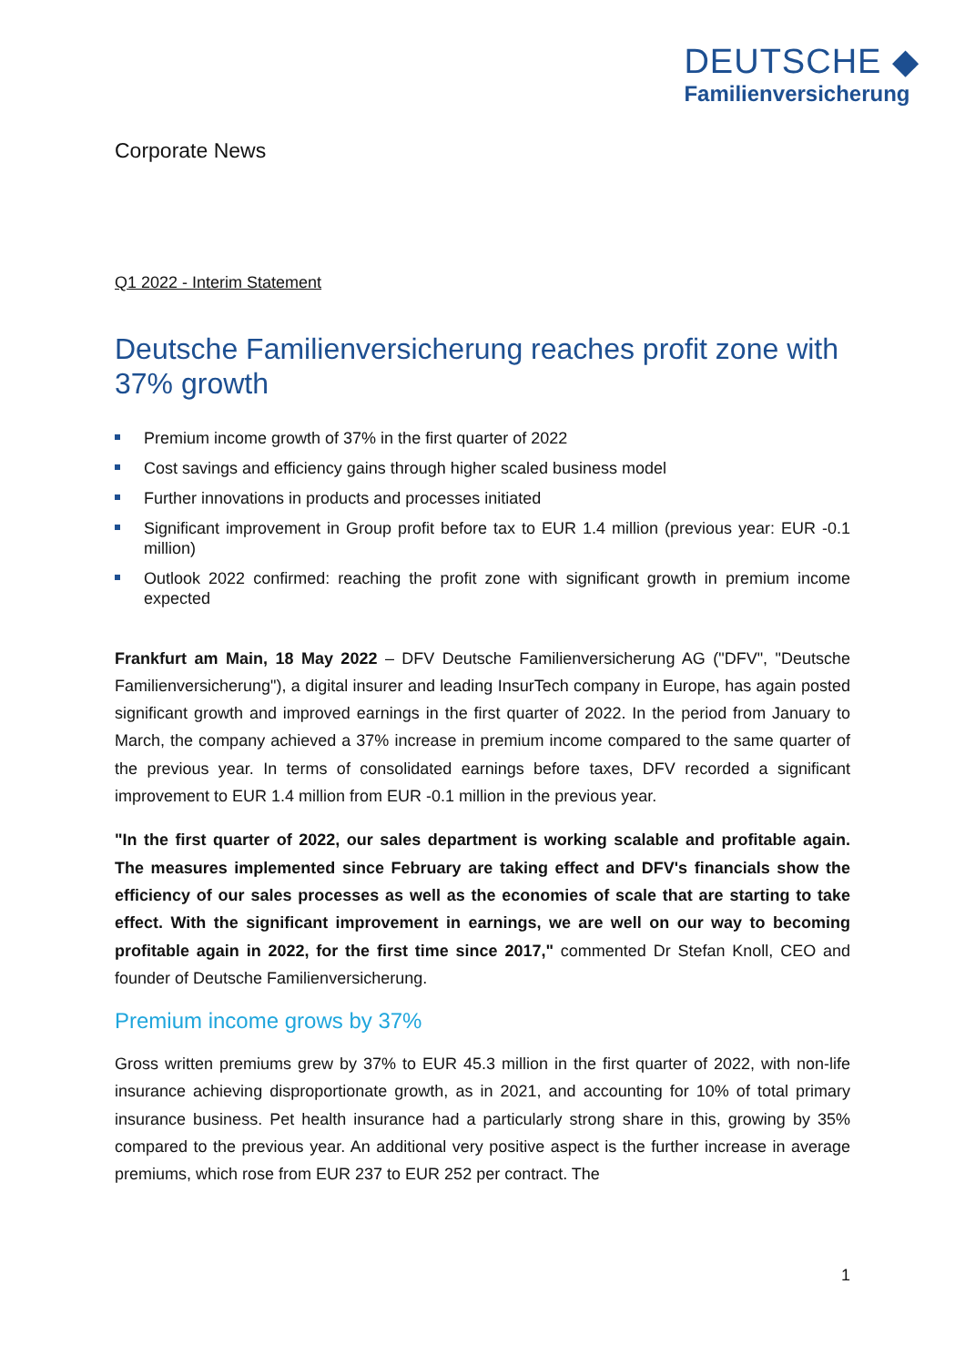DEUTSCHE ◆
Familienversicherung
Corporate News
Q1 2022 - Interim Statement
Deutsche Familienversicherung reaches profit zone with 37% growth
Premium income growth of 37% in the first quarter of 2022
Cost savings and efficiency gains through higher scaled business model
Further innovations in products and processes initiated
Significant improvement in Group profit before tax to EUR 1.4 million (previous year: EUR -0.1 million)
Outlook 2022 confirmed: reaching the profit zone with significant growth in premium income expected
Frankfurt am Main, 18 May 2022 – DFV Deutsche Familienversicherung AG ("DFV", "Deutsche Familienversicherung"), a digital insurer and leading InsurTech company in Europe, has again posted significant growth and improved earnings in the first quarter of 2022. In the period from January to March, the company achieved a 37% increase in premium income compared to the same quarter of the previous year. In terms of consolidated earnings before taxes, DFV recorded a significant improvement to EUR 1.4 million from EUR -0.1 million in the previous year.
"In the first quarter of 2022, our sales department is working scalable and profitable again. The measures implemented since February are taking effect and DFV's financials show the efficiency of our sales processes as well as the economies of scale that are starting to take effect. With the significant improvement in earnings, we are well on our way to becoming profitable again in 2022, for the first time since 2017," commented Dr Stefan Knoll, CEO and founder of Deutsche Familienversicherung.
Premium income grows by 37%
Gross written premiums grew by 37% to EUR 45.3 million in the first quarter of 2022, with non-life insurance achieving disproportionate growth, as in 2021, and accounting for 10% of total primary insurance business. Pet health insurance had a particularly strong share in this, growing by 35% compared to the previous year. An additional very positive aspect is the further increase in average premiums, which rose from EUR 237 to EUR 252 per contract. The
1